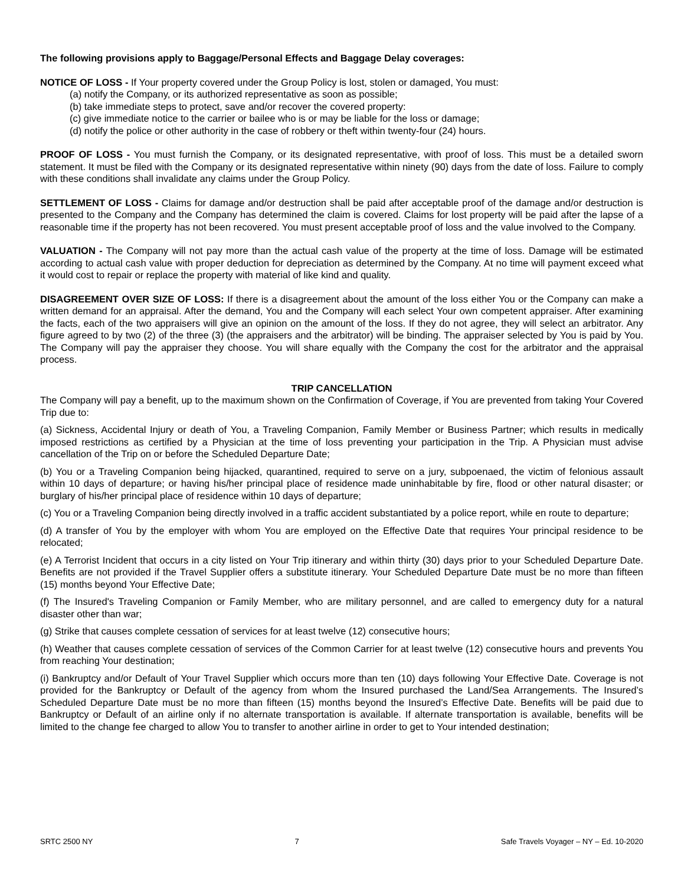The following provisions apply to Baggage/Personal Effects and Baggage Delay coverages:
NOTICE OF LOSS - If Your property covered under the Group Policy is lost, stolen or damaged, You must:
(a) notify the Company, or its authorized representative as soon as possible;
(b) take immediate steps to protect, save and/or recover the covered property:
(c) give immediate notice to the carrier or bailee who is or may be liable for the loss or damage;
(d) notify the police or other authority in the case of robbery or theft within twenty-four (24) hours.
PROOF OF LOSS - You must furnish the Company, or its designated representative, with proof of loss. This must be a detailed sworn statement. It must be filed with the Company or its designated representative within ninety (90) days from the date of loss. Failure to comply with these conditions shall invalidate any claims under the Group Policy.
SETTLEMENT OF LOSS - Claims for damage and/or destruction shall be paid after acceptable proof of the damage and/or destruction is presented to the Company and the Company has determined the claim is covered. Claims for lost property will be paid after the lapse of a reasonable time if the property has not been recovered. You must present acceptable proof of loss and the value involved to the Company.
VALUATION - The Company will not pay more than the actual cash value of the property at the time of loss. Damage will be estimated according to actual cash value with proper deduction for depreciation as determined by the Company. At no time will payment exceed what it would cost to repair or replace the property with material of like kind and quality.
DISAGREEMENT OVER SIZE OF LOSS: If there is a disagreement about the amount of the loss either You or the Company can make a written demand for an appraisal. After the demand, You and the Company will each select Your own competent appraiser. After examining the facts, each of the two appraisers will give an opinion on the amount of the loss. If they do not agree, they will select an arbitrator. Any figure agreed to by two (2) of the three (3) (the appraisers and the arbitrator) will be binding. The appraiser selected by You is paid by You. The Company will pay the appraiser they choose. You will share equally with the Company the cost for the arbitrator and the appraisal process.
TRIP CANCELLATION
The Company will pay a benefit, up to the maximum shown on the Confirmation of Coverage, if You are prevented from taking Your Covered Trip due to:
(a) Sickness, Accidental Injury or death of You, a Traveling Companion, Family Member or Business Partner; which results in medically imposed restrictions as certified by a Physician at the time of loss preventing your participation in the Trip. A Physician must advise cancellation of the Trip on or before the Scheduled Departure Date;
(b) You or a Traveling Companion being hijacked, quarantined, required to serve on a jury, subpoenaed, the victim of felonious assault within 10 days of departure; or having his/her principal place of residence made uninhabitable by fire, flood or other natural disaster; or burglary of his/her principal place of residence within 10 days of departure;
(c) You or a Traveling Companion being directly involved in a traffic accident substantiated by a police report, while en route to departure;
(d) A transfer of You by the employer with whom You are employed on the Effective Date that requires Your principal residence to be relocated;
(e) A Terrorist Incident that occurs in a city listed on Your Trip itinerary and within thirty (30) days prior to your Scheduled Departure Date. Benefits are not provided if the Travel Supplier offers a substitute itinerary. Your Scheduled Departure Date must be no more than fifteen (15) months beyond Your Effective Date;
(f) The Insured's Traveling Companion or Family Member, who are military personnel, and are called to emergency duty for a natural disaster other than war;
(g) Strike that causes complete cessation of services for at least twelve (12) consecutive hours;
(h) Weather that causes complete cessation of services of the Common Carrier for at least twelve (12) consecutive hours and prevents You from reaching Your destination;
(i) Bankruptcy and/or Default of Your Travel Supplier which occurs more than ten (10) days following Your Effective Date. Coverage is not provided for the Bankruptcy or Default of the agency from whom the Insured purchased the Land/Sea Arrangements. The Insured’s Scheduled Departure Date must be no more than fifteen (15) months beyond the Insured’s Effective Date. Benefits will be paid due to Bankruptcy or Default of an airline only if no alternate transportation is available. If alternate transportation is available, benefits will be limited to the change fee charged to allow You to transfer to another airline in order to get to Your intended destination;
SRTC 2500 NY 7 Safe Travels Voyager – NY – Ed. 10-2020